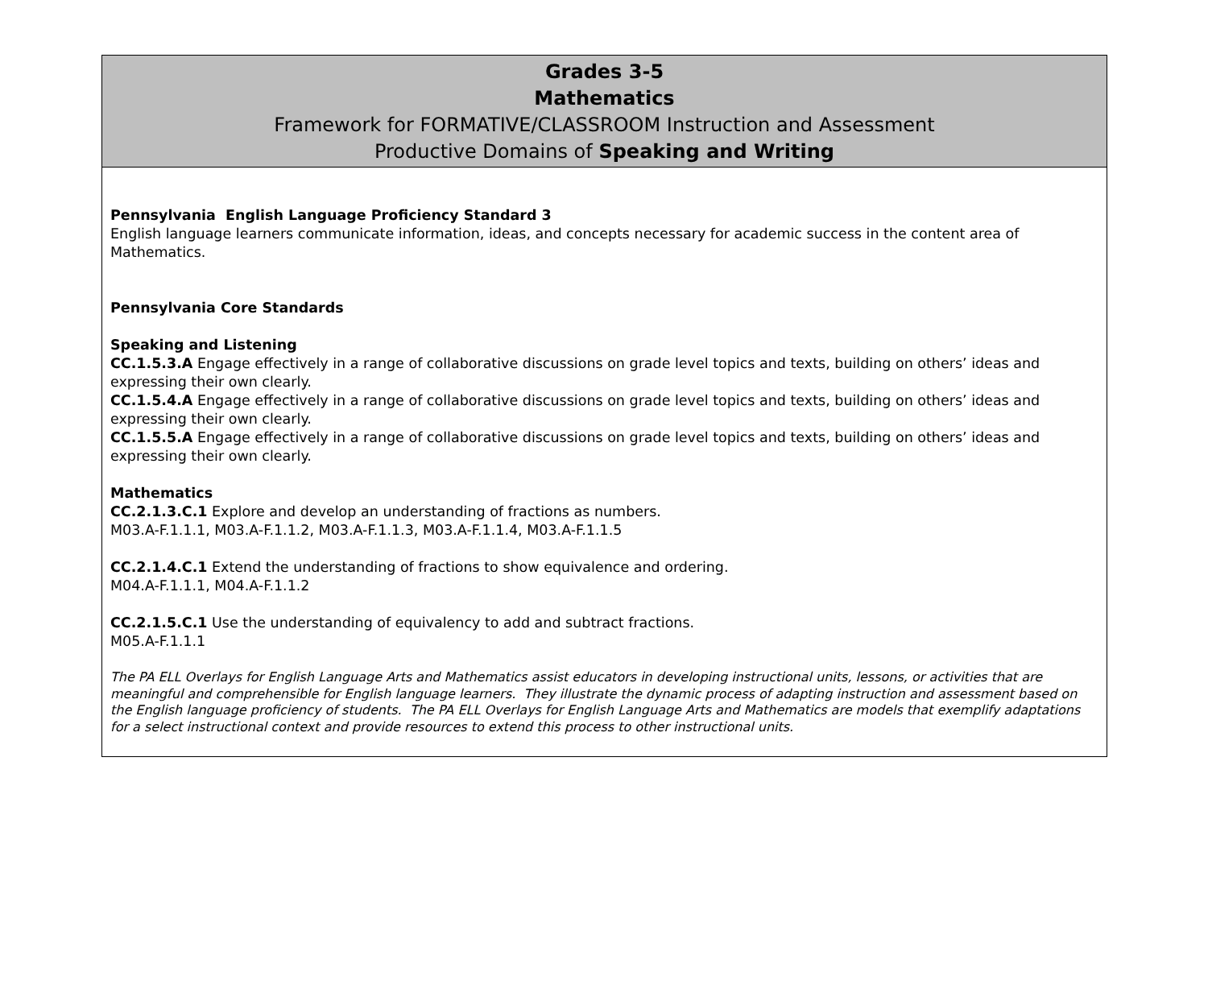Grades 3-5
Mathematics
Framework for FORMATIVE/CLASSROOM Instruction and Assessment
Productive Domains of Speaking and Writing
Pennsylvania English Language Proficiency Standard 3
English language learners communicate information, ideas, and concepts necessary for academic success in the content area of Mathematics.
Pennsylvania Core Standards
Speaking and Listening
CC.1.5.3.A Engage effectively in a range of collaborative discussions on grade level topics and texts, building on others’ ideas and expressing their own clearly.
CC.1.5.4.A Engage effectively in a range of collaborative discussions on grade level topics and texts, building on others’ ideas and expressing their own clearly.
CC.1.5.5.A Engage effectively in a range of collaborative discussions on grade level topics and texts, building on others’ ideas and expressing their own clearly.
Mathematics
CC.2.1.3.C.1 Explore and develop an understanding of fractions as numbers.
M03.A-F.1.1.1, M03.A-F.1.1.2, M03.A-F.1.1.3, M03.A-F.1.1.4, M03.A-F.1.1.5
CC.2.1.4.C.1 Extend the understanding of fractions to show equivalence and ordering.
M04.A-F.1.1.1, M04.A-F.1.1.2
CC.2.1.5.C.1 Use the understanding of equivalency to add and subtract fractions.
M05.A-F.1.1.1
The PA ELL Overlays for English Language Arts and Mathematics assist educators in developing instructional units, lessons, or activities that are meaningful and comprehensible for English language learners. They illustrate the dynamic process of adapting instruction and assessment based on the English language proficiency of students. The PA ELL Overlays for English Language Arts and Mathematics are models that exemplify adaptations for a select instructional context and provide resources to extend this process to other instructional units.